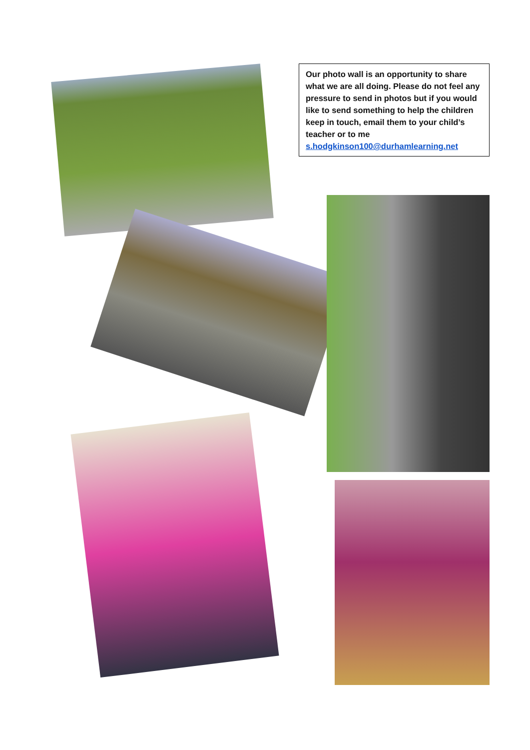Our photo wall is an opportunity to share what we are all doing. Please do not feel any pressure to send in photos but if you would like to send something to help the children keep in touch, email them to your child’s teacher or to me s.hodgkinson100@durhamlearning.net